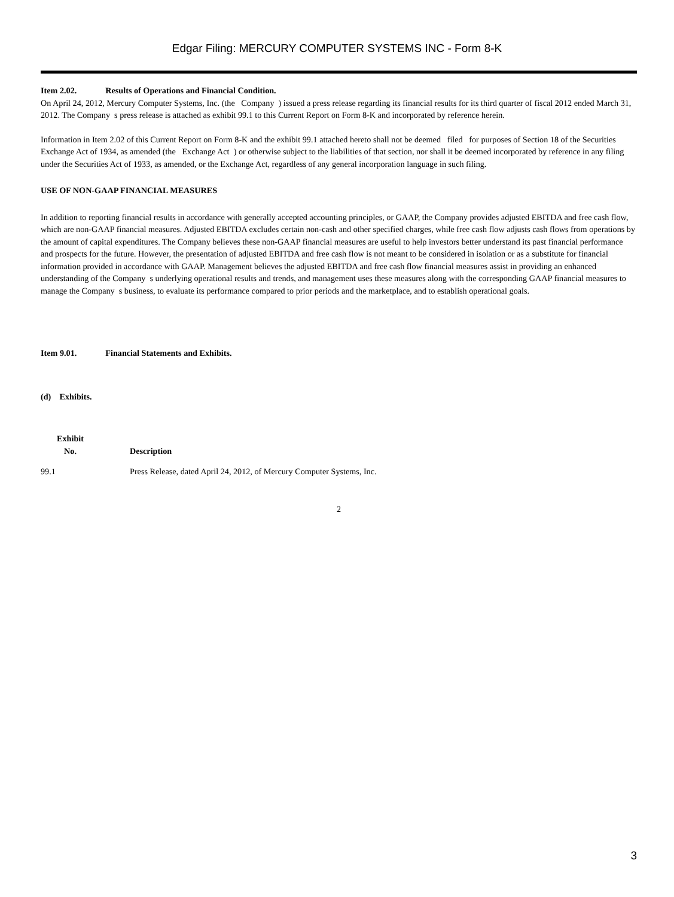Edgar Filing: MERCURY COMPUTER SYSTEMS INC - Form 8-K
Item 2.02. Results of Operations and Financial Condition.
On April 24, 2012, Mercury Computer Systems, Inc. (the Company ) issued a press release regarding its financial results for its third quarter of fiscal 2012 ended March 31, 2012. The Company s press release is attached as exhibit 99.1 to this Current Report on Form 8-K and incorporated by reference herein.
Information in Item 2.02 of this Current Report on Form 8-K and the exhibit 99.1 attached hereto shall not be deemed filed for purposes of Section 18 of the Securities Exchange Act of 1934, as amended (the Exchange Act ) or otherwise subject to the liabilities of that section, nor shall it be deemed incorporated by reference in any filing under the Securities Act of 1933, as amended, or the Exchange Act, regardless of any general incorporation language in such filing.
USE OF NON-GAAP FINANCIAL MEASURES
In addition to reporting financial results in accordance with generally accepted accounting principles, or GAAP, the Company provides adjusted EBITDA and free cash flow, which are non-GAAP financial measures. Adjusted EBITDA excludes certain non-cash and other specified charges, while free cash flow adjusts cash flows from operations by the amount of capital expenditures. The Company believes these non-GAAP financial measures are useful to help investors better understand its past financial performance and prospects for the future. However, the presentation of adjusted EBITDA and free cash flow is not meant to be considered in isolation or as a substitute for financial information provided in accordance with GAAP. Management believes the adjusted EBITDA and free cash flow financial measures assist in providing an enhanced understanding of the Company s underlying operational results and trends, and management uses these measures along with the corresponding GAAP financial measures to manage the Company s business, to evaluate its performance compared to prior periods and the marketplace, and to establish operational goals.
Item 9.01. Financial Statements and Exhibits.
(d) Exhibits.
| Exhibit No. | Description |
| 99.1 | Press Release, dated April 24, 2012, of Mercury Computer Systems, Inc. |
2
3